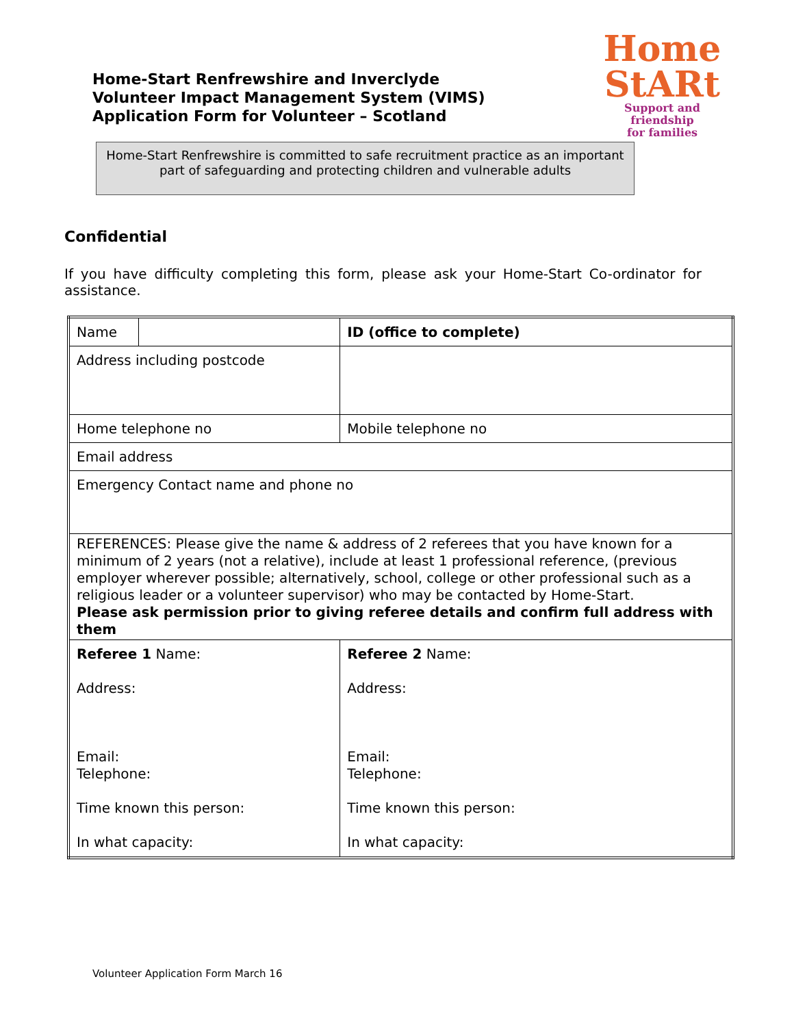Home-Start Renfrewshire and Inverclyde
Volunteer Impact Management System (VIMS)
Application Form for Volunteer – Scotland
Home
StARt
Support and friendship
for families
Home-Start Renfrewshire is committed to safe recruitment practice as an important part of safeguarding and protecting children and vulnerable adults
Confidential
If you have difficulty completing this form, please ask your Home-Start Co-ordinator for assistance.
| Name | | | ID (office to complete) |
| Address including postcode | | | |
| Home telephone no | | | Mobile telephone no |
| Email address | | | |
| Emergency Contact name and phone no | | | |
| REFERENCES: Please give the name & address of 2 referees that you have known for a minimum of 2 years (not a relative), include at least 1 professional reference, (previous employer wherever possible; alternatively, school, college or other professional such as a religious leader or a volunteer supervisor) who may be contacted by Home-Start. Please ask permission prior to giving referee details and confirm full address with them | | | |
| Referee 1 Name: Address: Email: Telephone: Time known this person: In what capacity: | | | Referee 2 Name: Address: Email: Telephone: Time known this person: In what capacity: |
Volunteer Application Form March 16